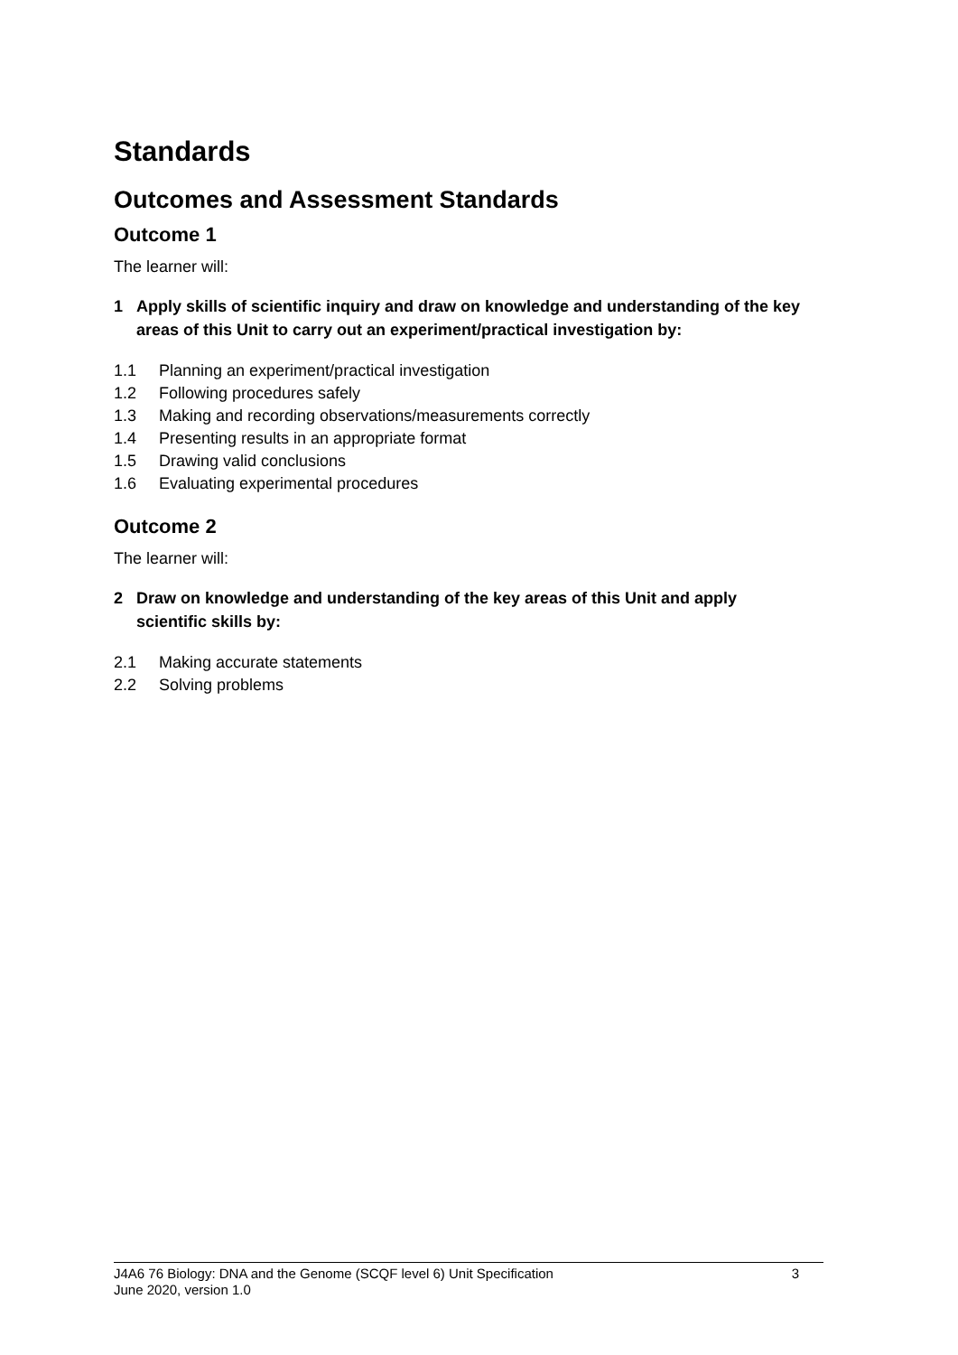Standards
Outcomes and Assessment Standards
Outcome 1
The learner will:
1 Apply skills of scientific inquiry and draw on knowledge and understanding of the key areas of this Unit to carry out an experiment/practical investigation by:
1.1 Planning an experiment/practical investigation
1.2 Following procedures safely
1.3 Making and recording observations/measurements correctly
1.4 Presenting results in an appropriate format
1.5 Drawing valid conclusions
1.6 Evaluating experimental procedures
Outcome 2
The learner will:
2 Draw on knowledge and understanding of the key areas of this Unit and apply scientific skills by:
2.1 Making accurate statements
2.2 Solving problems
J4A6 76 Biology: DNA and the Genome (SCQF level 6) Unit Specification 3
June 2020, version 1.0